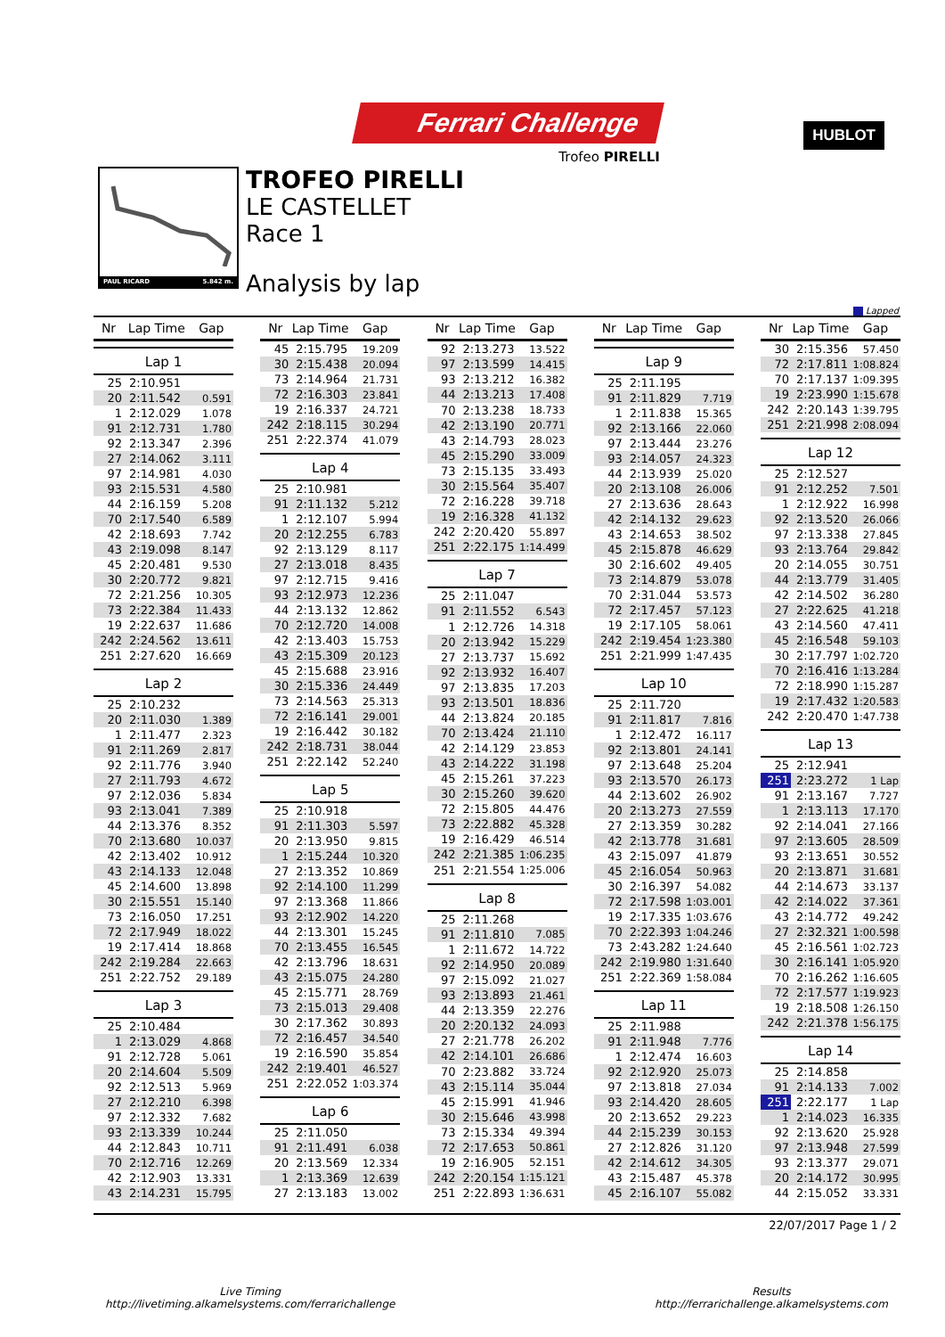Ferrari Challenge
Trofeo PIRELLI
HUBLOT
PAUL RICARD 5.842 m.
TROFEO PIRELLI
LE CASTELLET
Race 1
Analysis by lap
Lapped
| Nr | Lap Time | Gap |
| --- | --- | --- |
| Lap 1 | | |
| 25 | 2:10.951 | |
| 20 | 2:11.542 | 0.591 |
| 1 | 2:12.029 | 1.078 |
| 91 | 2:12.731 | 1.780 |
| 92 | 2:13.347 | 2.396 |
| 27 | 2:14.062 | 3.111 |
| 97 | 2:14.981 | 4.030 |
| 93 | 2:15.531 | 4.580 |
| 44 | 2:16.159 | 5.208 |
| 70 | 2:17.540 | 6.589 |
| 42 | 2:18.693 | 7.742 |
| 43 | 2:19.098 | 8.147 |
| 45 | 2:20.481 | 9.530 |
| 30 | 2:20.772 | 9.821 |
| 72 | 2:21.256 | 10.305 |
| 73 | 2:22.384 | 11.433 |
| 19 | 2:22.637 | 11.686 |
| 242 | 2:24.562 | 13.611 |
| 251 | 2:27.620 | 16.669 |
| Lap 2 | | |
| 25 | 2:10.232 | |
| 20 | 2:11.030 | 1.389 |
| 1 | 2:11.477 | 2.323 |
| 91 | 2:11.269 | 2.817 |
| 92 | 2:11.776 | 3.940 |
| 27 | 2:11.793 | 4.672 |
| 97 | 2:12.036 | 5.834 |
| 93 | 2:13.041 | 7.389 |
| 44 | 2:13.376 | 8.352 |
| 70 | 2:13.680 | 10.037 |
| 42 | 2:13.402 | 10.912 |
| 43 | 2:14.133 | 12.048 |
| 45 | 2:14.600 | 13.898 |
| 30 | 2:15.551 | 15.140 |
| 73 | 2:16.050 | 17.251 |
| 72 | 2:17.949 | 18.022 |
| 19 | 2:17.414 | 18.868 |
| 242 | 2:19.284 | 22.663 |
| 251 | 2:22.752 | 29.189 |
| Lap 3 | | |
| 25 | 2:10.484 | |
| 1 | 2:13.029 | 4.868 |
| 91 | 2:12.728 | 5.061 |
| 20 | 2:14.604 | 5.509 |
| 92 | 2:12.513 | 5.969 |
| 27 | 2:12.210 | 6.398 |
| 97 | 2:12.332 | 7.682 |
| 93 | 2:13.339 | 10.244 |
| 44 | 2:12.843 | 10.711 |
| 70 | 2:12.716 | 12.269 |
| 42 | 2:12.903 | 13.331 |
| 43 | 2:14.231 | 15.795 |
| Nr | Lap Time | Gap |
| --- | --- | --- |
| 45 | 2:15.795 | 19.209 |
| 30 | 2:15.438 | 20.094 |
| 73 | 2:14.964 | 21.731 |
| 72 | 2:16.303 | 23.841 |
| 19 | 2:16.337 | 24.721 |
| 242 | 2:18.115 | 30.294 |
| 251 | 2:22.374 | 41.079 |
| Lap 4 | | |
| 25 | 2:10.981 | |
| 91 | 2:11.132 | 5.212 |
| 1 | 2:12.107 | 5.994 |
| 20 | 2:12.255 | 6.783 |
| 92 | 2:13.129 | 8.117 |
| 27 | 2:13.018 | 8.435 |
| 97 | 2:12.715 | 9.416 |
| 93 | 2:12.973 | 12.236 |
| 44 | 2:13.132 | 12.862 |
| 70 | 2:12.720 | 14.008 |
| 42 | 2:13.403 | 15.753 |
| 43 | 2:15.309 | 20.123 |
| 45 | 2:15.688 | 23.916 |
| 30 | 2:15.336 | 24.449 |
| 73 | 2:14.563 | 25.313 |
| 72 | 2:16.141 | 29.001 |
| 19 | 2:16.442 | 30.182 |
| 242 | 2:18.731 | 38.044 |
| 251 | 2:22.142 | 52.240 |
| Lap 5 | | |
| 25 | 2:10.918 | |
| 91 | 2:11.303 | 5.597 |
| 20 | 2:13.950 | 9.815 |
| 1 | 2:15.244 | 10.320 |
| 27 | 2:13.352 | 10.869 |
| 92 | 2:14.100 | 11.299 |
| 97 | 2:13.368 | 11.866 |
| 93 | 2:12.902 | 14.220 |
| 44 | 2:13.301 | 15.245 |
| 70 | 2:13.455 | 16.545 |
| 42 | 2:13.796 | 18.631 |
| 43 | 2:15.075 | 24.280 |
| 45 | 2:15.771 | 28.769 |
| 73 | 2:15.013 | 29.408 |
| 30 | 2:17.362 | 30.893 |
| 72 | 2:16.457 | 34.540 |
| 19 | 2:16.590 | 35.854 |
| 242 | 2:19.401 | 46.527 |
| 251 | 2:22.052 | 1:03.374 |
| Lap 6 | | |
| 25 | 2:11.050 | |
| 91 | 2:11.491 | 6.038 |
| 20 | 2:13.569 | 12.334 |
| 1 | 2:13.369 | 12.639 |
| 27 | 2:13.183 | 13.002 |
| Nr | Lap Time | Gap |
| --- | --- | --- |
| 92 | 2:13.273 | 13.522 |
| 97 | 2:13.599 | 14.415 |
| 93 | 2:13.212 | 16.382 |
| 44 | 2:13.213 | 17.408 |
| 70 | 2:13.238 | 18.733 |
| 42 | 2:13.190 | 20.771 |
| 43 | 2:14.793 | 28.023 |
| 45 | 2:15.290 | 33.009 |
| 73 | 2:15.135 | 33.493 |
| 30 | 2:15.564 | 35.407 |
| 72 | 2:16.228 | 39.718 |
| 19 | 2:16.328 | 41.132 |
| 242 | 2:20.420 | 55.897 |
| 251 | 2:22.175 | 1:14.499 |
| Lap 7 | | |
| 25 | 2:11.047 | |
| 91 | 2:11.552 | 6.543 |
| 1 | 2:12.726 | 14.318 |
| 20 | 2:13.942 | 15.229 |
| 27 | 2:13.737 | 15.692 |
| 92 | 2:13.932 | 16.407 |
| 97 | 2:13.835 | 17.203 |
| 93 | 2:13.501 | 18.836 |
| 44 | 2:13.824 | 20.185 |
| 70 | 2:13.424 | 21.110 |
| 42 | 2:14.129 | 23.853 |
| 43 | 2:14.222 | 31.198 |
| 45 | 2:15.261 | 37.223 |
| 30 | 2:15.260 | 39.620 |
| 72 | 2:15.805 | 44.476 |
| 73 | 2:22.882 | 45.328 |
| 19 | 2:16.429 | 46.514 |
| 242 | 2:21.385 | 1:06.235 |
| 251 | 2:21.554 | 1:25.006 |
| Lap 8 | | |
| 25 | 2:11.268 | |
| 91 | 2:11.810 | 7.085 |
| 1 | 2:11.672 | 14.722 |
| 92 | 2:14.950 | 20.089 |
| 97 | 2:15.092 | 21.027 |
| 93 | 2:13.893 | 21.461 |
| 44 | 2:13.359 | 22.276 |
| 20 | 2:20.132 | 24.093 |
| 27 | 2:21.778 | 26.202 |
| 42 | 2:14.101 | 26.686 |
| 70 | 2:23.882 | 33.724 |
| 43 | 2:15.114 | 35.044 |
| 45 | 2:15.991 | 41.946 |
| 30 | 2:15.646 | 43.998 |
| 73 | 2:15.334 | 49.394 |
| 72 | 2:17.653 | 50.861 |
| 19 | 2:16.905 | 52.151 |
| 242 | 2:20.154 | 1:15.121 |
| 251 | 2:22.893 | 1:36.631 |
| Nr | Lap Time | Gap |
| --- | --- | --- |
| Lap 9 | | |
| 25 | 2:11.195 | |
| 91 | 2:11.829 | 7.719 |
| 1 | 2:11.838 | 15.365 |
| 92 | 2:13.166 | 22.060 |
| 97 | 2:13.444 | 23.276 |
| 93 | 2:14.057 | 24.323 |
| 44 | 2:13.939 | 25.020 |
| 20 | 2:13.108 | 26.006 |
| 27 | 2:13.636 | 28.643 |
| 42 | 2:14.132 | 29.623 |
| 43 | 2:14.653 | 38.502 |
| 45 | 2:15.878 | 46.629 |
| 30 | 2:16.602 | 49.405 |
| 73 | 2:14.879 | 53.078 |
| 70 | 2:31.044 | 53.573 |
| 72 | 2:17.457 | 57.123 |
| 19 | 2:17.105 | 58.061 |
| 242 | 2:19.454 | 1:23.380 |
| 251 | 2:21.999 | 1:47.435 |
| Lap 10 | | |
| 25 | 2:11.720 | |
| 91 | 2:11.817 | 7.816 |
| 1 | 2:12.472 | 16.117 |
| 92 | 2:13.801 | 24.141 |
| 97 | 2:13.648 | 25.204 |
| 93 | 2:13.570 | 26.173 |
| 44 | 2:13.602 | 26.902 |
| 20 | 2:13.273 | 27.559 |
| 27 | 2:13.359 | 30.282 |
| 42 | 2:13.778 | 31.681 |
| 43 | 2:15.097 | 41.879 |
| 45 | 2:16.054 | 50.963 |
| 30 | 2:16.397 | 54.082 |
| 72 | 2:17.598 | 1:03.001 |
| 19 | 2:17.335 | 1:03.676 |
| 70 | 2:22.393 | 1:04.246 |
| 73 | 2:43.282 | 1:24.640 |
| 242 | 2:19.980 | 1:31.640 |
| 251 | 2:22.369 | 1:58.084 |
| Lap 11 | | |
| 25 | 2:11.988 | |
| 91 | 2:11.948 | 7.776 |
| 1 | 2:12.474 | 16.603 |
| 92 | 2:12.920 | 25.073 |
| 97 | 2:13.818 | 27.034 |
| 93 | 2:14.420 | 28.605 |
| 20 | 2:13.652 | 29.223 |
| 44 | 2:15.239 | 30.153 |
| 27 | 2:12.826 | 31.120 |
| 42 | 2:14.612 | 34.305 |
| 43 | 2:15.487 | 45.378 |
| 45 | 2:16.107 | 55.082 |
| Nr | Lap Time | Gap |
| --- | --- | --- |
| 30 | 2:15.356 | 57.450 |
| 72 | 2:17.811 | 1:08.824 |
| 70 | 2:17.137 | 1:09.395 |
| 19 | 2:23.990 | 1:15.678 |
| 242 | 2:20.143 | 1:39.795 |
| 251 | 2:21.998 | 2:08.094 |
| Lap 12 | | |
| 25 | 2:12.527 | |
| 91 | 2:12.252 | 7.501 |
| 1 | 2:12.922 | 16.998 |
| 92 | 2:13.520 | 26.066 |
| 97 | 2:13.338 | 27.845 |
| 93 | 2:13.764 | 29.842 |
| 20 | 2:14.055 | 30.751 |
| 44 | 2:13.779 | 31.405 |
| 42 | 2:14.502 | 36.280 |
| 27 | 2:22.625 | 41.218 |
| 43 | 2:14.560 | 47.411 |
| 45 | 2:16.548 | 59.103 |
| 30 | 2:17.797 | 1:02.720 |
| 70 | 2:16.416 | 1:13.284 |
| 72 | 2:18.990 | 1:15.287 |
| 19 | 2:17.432 | 1:20.583 |
| 242 | 2:20.470 | 1:47.738 |
| Lap 13 | | |
| 25 | 2:12.941 | |
| 251 | 2:23.272 | 1 Lap |
| 91 | 2:13.167 | 7.727 |
| 1 | 2:13.113 | 17.170 |
| 92 | 2:14.041 | 27.166 |
| 97 | 2:13.605 | 28.509 |
| 93 | 2:13.651 | 30.552 |
| 20 | 2:13.871 | 31.681 |
| 44 | 2:14.673 | 33.137 |
| 42 | 2:14.022 | 37.361 |
| 43 | 2:14.772 | 49.242 |
| 27 | 2:32.321 | 1:00.598 |
| 45 | 2:16.561 | 1:02.723 |
| 30 | 2:16.141 | 1:05.920 |
| 70 | 2:16.262 | 1:16.605 |
| 72 | 2:17.577 | 1:19.923 |
| 19 | 2:18.508 | 1:26.150 |
| 242 | 2:21.378 | 1:56.175 |
| Lap 14 | | |
| 25 | 2:14.858 | |
| 91 | 2:14.133 | 7.002 |
| 251 | 2:22.177 | 1 Lap |
| 1 | 2:14.023 | 16.335 |
| 92 | 2:13.620 | 25.928 |
| 97 | 2:13.948 | 27.599 |
| 93 | 2:13.377 | 29.071 |
| 20 | 2:14.172 | 30.995 |
| 44 | 2:15.052 | 33.331 |
22/07/2017 Page 1 / 2
Live Timing
http://livetiming.alkamelsystems.com/ferrarichallenge
Results
http://ferrarichallenge.alkamelsystems.com